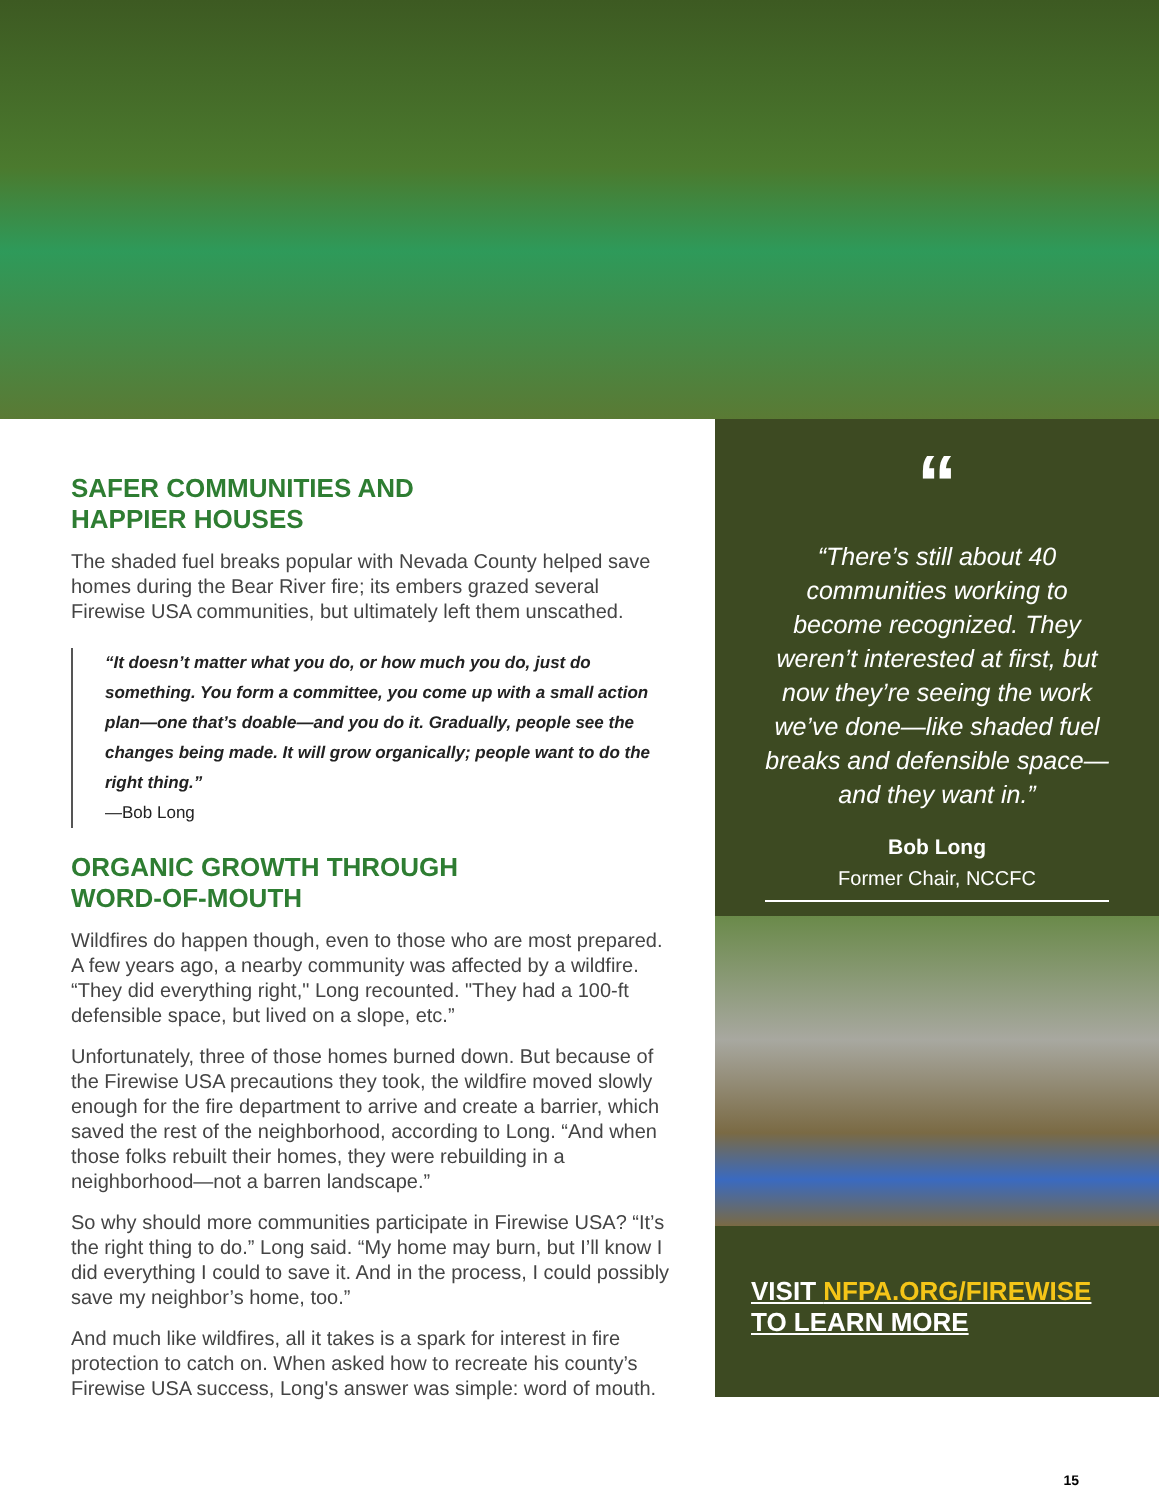SAFER COMMUNITIES AND
HAPPIER HOUSES
The shaded fuel breaks popular with Nevada County helped save homes during the Bear River fire; its embers grazed several Firewise USA communities, but ultimately left them unscathed.
“It doesn’t matter what you do, or how much you do, just do something. You form a committee, you come up with a small action plan—one that’s doable—and you do it. Gradually, people see the changes being made. It will grow organically; people want to do the right thing.”
—Bob Long
ORGANIC GROWTH THROUGH
WORD-OF-MOUTH
Wildfires do happen though, even to those who are most prepared. A few years ago, a nearby community was affected by a wildfire. “They did everything right," Long recounted. "They had a 100-ft defensible space, but lived on a slope, etc.”
Unfortunately, three of those homes burned down. But because of the Firewise USA precautions they took, the wildfire moved slowly enough for the fire department to arrive and create a barrier, which saved the rest of the neighborhood, according to Long. “And when those folks rebuilt their homes, they were rebuilding in a neighborhood—not a barren landscape.”
So why should more communities participate in Firewise USA? “It’s the right thing to do.” Long said. “My home may burn, but I’ll know I did everything I could to save it. And in the process, I could possibly save my neighbor’s home, too.”
And much like wildfires, all it takes is a spark for interest in fire protection to catch on. When asked how to recreate his county’s Firewise USA success, Long's answer was simple: word of mouth.
“
“There’s still about 40 communities working to become recognized. They weren’t interested at first, but now they’re seeing the work we’ve done—like shaded fuel breaks and defensible space—and they want in.”
Bob Long
Former Chair, NCCFC
VISIT NFPA.ORG/FIREWISE
TO LEARN MORE
15